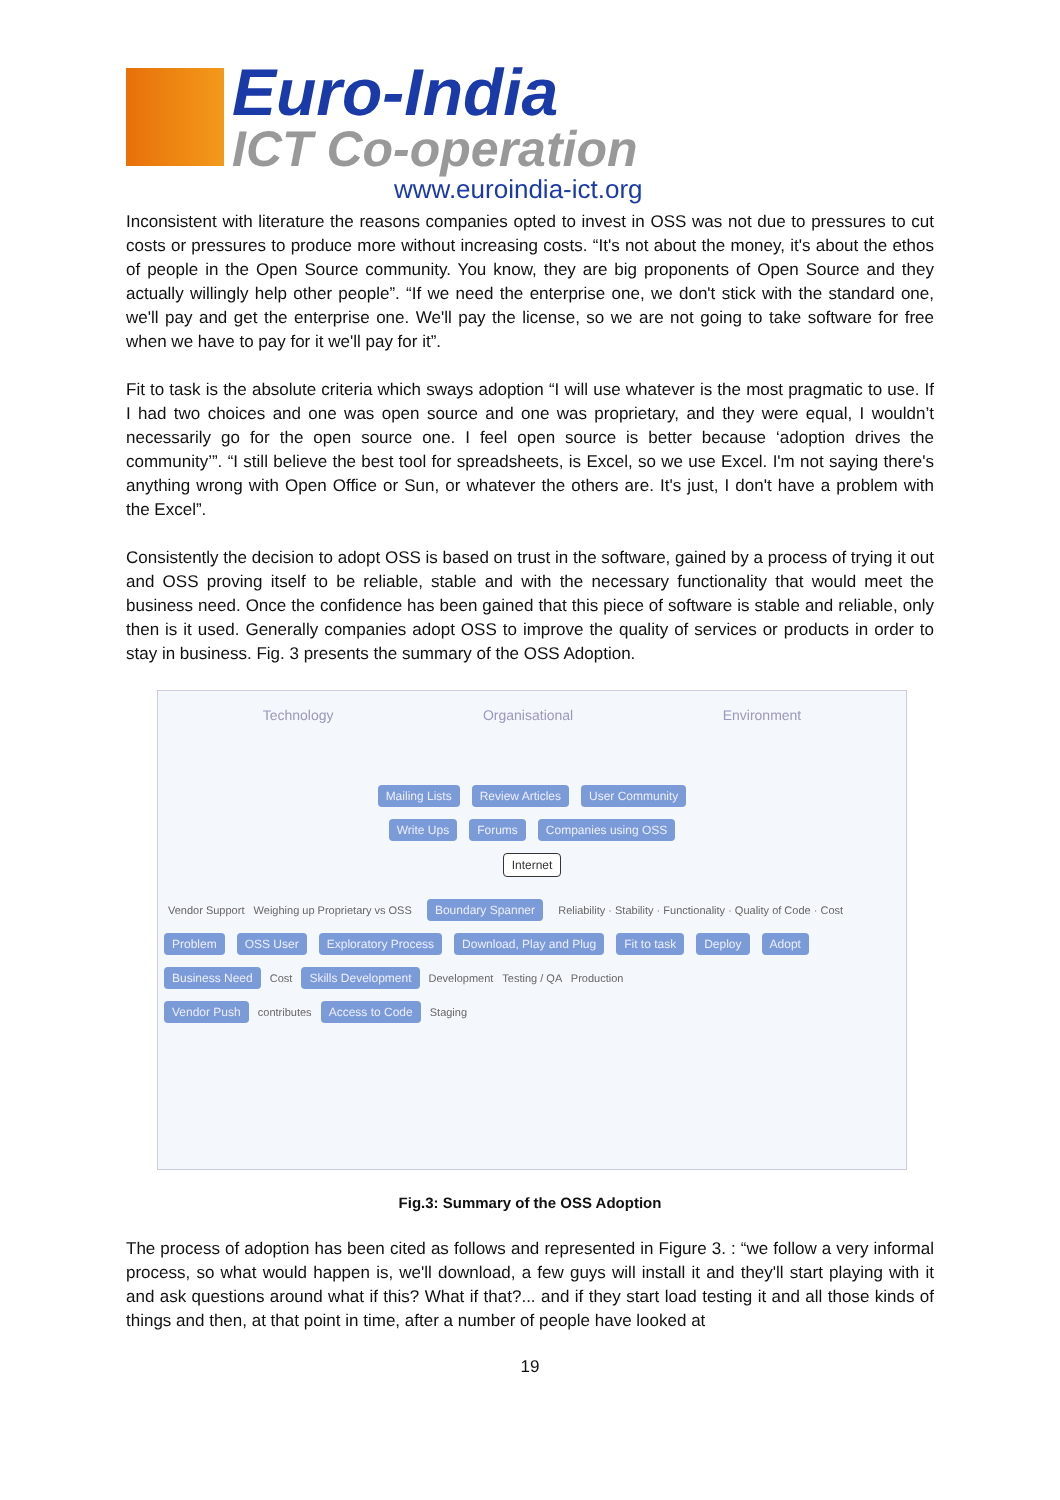Euro-India
ICT Co-operation
www.euroindia-ict.org
Inconsistent with literature the reasons companies opted to invest in OSS was not due to pressures to cut costs or pressures to produce more without increasing costs. “It's not about the money, it's about the ethos of people in the Open Source community. You know, they are big proponents of Open Source and they actually willingly help other people”. “If we need the enterprise one, we don't stick with the standard one, we'll pay and get the enterprise one. We'll pay the license, so we are not going to take software for free when we have to pay for it we'll pay for it”.
Fit to task is the absolute criteria which sways adoption “I will use whatever is the most pragmatic to use. If I had two choices and one was open source and one was proprietary, and they were equal, I wouldn’t necessarily go for the open source one. I feel open source is better because ‘adoption drives the community’”. “I still believe the best tool for spreadsheets, is Excel, so we use Excel. I'm not saying there's anything wrong with Open Office or Sun, or whatever the others are. It's just, I don't have a problem with the Excel”.
Consistently the decision to adopt OSS is based on trust in the software, gained by a process of trying it out and OSS proving itself to be reliable, stable and with the necessary functionality that would meet the business need. Once the confidence has been gained that this piece of software is stable and reliable, only then is it used. Generally companies adopt OSS to improve the quality of services or products in order to stay in business. Fig. 3 presents the summary of the OSS Adoption.
Technology Organisational Environment
Mailing Lists Review Articles User Community
Write Ups Forums Companies using OSS
Internet
Vendor Support Weighing up Proprietary vs OSS Boundary Spanner Reliability · Stability · Functionality · Quality of Code · Cost
Problem OSS User Exploratory Process Download, Play and Plug Fit to task Deploy Adopt
Business Need Cost Skills Development Development Testing / QA Production
Vendor Push contributes Access to Code Staging
Fig.3: Summary of the OSS Adoption
The process of adoption has been cited as follows and represented in Figure 3. : “we follow a very informal process, so what would happen is, we'll download, a few guys will install it and they'll start playing with it and ask questions around what if this? What if that?... and if they start load testing it and all those kinds of things and then, at that point in time, after a number of people have looked at
19